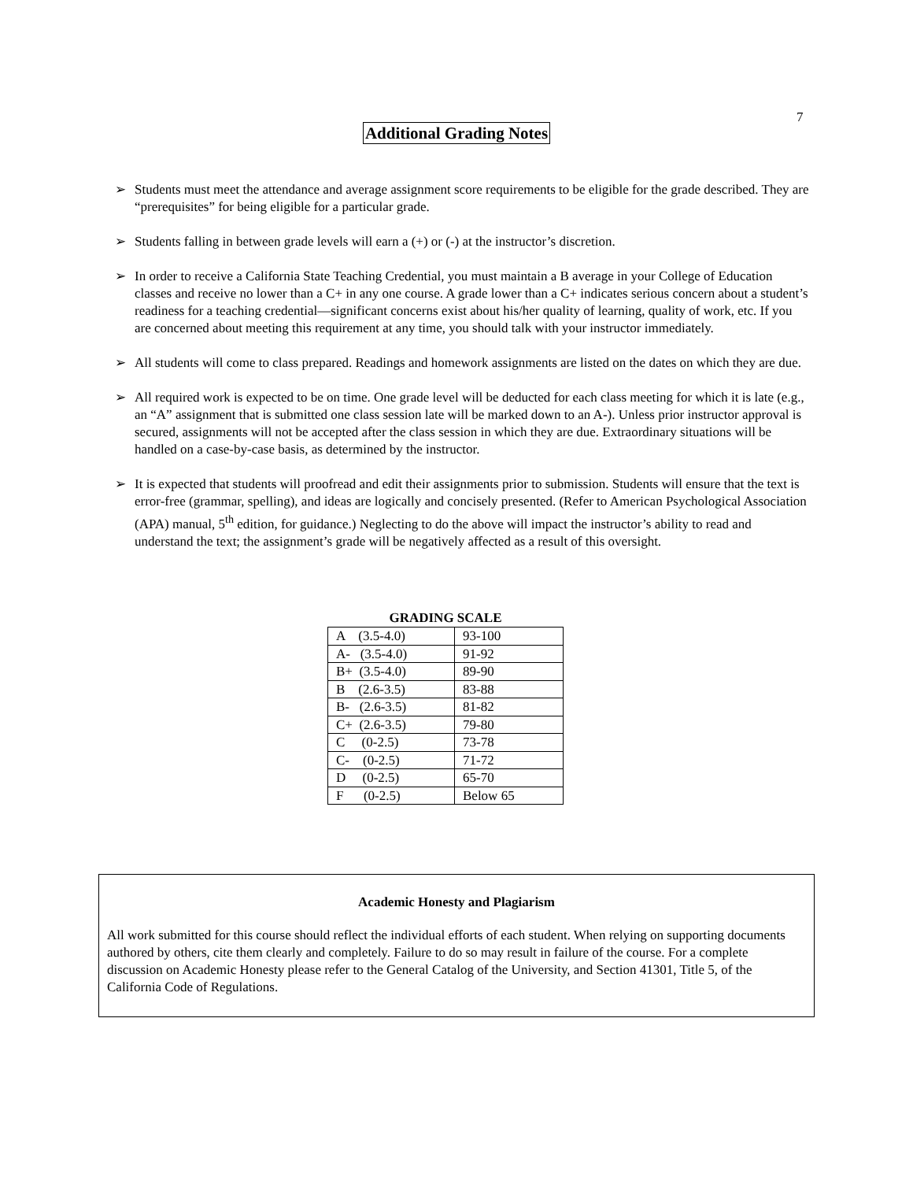7
Additional Grading Notes
➢ Students must meet the attendance and average assignment score requirements to be eligible for the grade described. They are “prerequisites” for being eligible for a particular grade.
➢ Students falling in between grade levels will earn a (+) or (-) at the instructor’s discretion.
➢ In order to receive a California State Teaching Credential, you must maintain a B average in your College of Education classes and receive no lower than a C+ in any one course. A grade lower than a C+ indicates serious concern about a student’s readiness for a teaching credential—significant concerns exist about his/her quality of learning, quality of work, etc. If you are concerned about meeting this requirement at any time, you should talk with your instructor immediately.
➢ All students will come to class prepared. Readings and homework assignments are listed on the dates on which they are due.
➢ All required work is expected to be on time. One grade level will be deducted for each class meeting for which it is late (e.g., an “A” assignment that is submitted one class session late will be marked down to an A-). Unless prior instructor approval is secured, assignments will not be accepted after the class session in which they are due. Extraordinary situations will be handled on a case-by-case basis, as determined by the instructor.
➢ It is expected that students will proofread and edit their assignments prior to submission. Students will ensure that the text is error-free (grammar, spelling), and ideas are logically and concisely presented. (Refer to American Psychological Association (APA) manual, 5<sup>th</sup> edition, for guidance.) Neglecting to do the above will impact the instructor’s ability to read and understand the text; the assignment’s grade will be negatively affected as a result of this oversight.
GRADING SCALE
| A (3.5-4.0) | 93-100 |
| A- (3.5-4.0) | 91-92 |
| B+ (3.5-4.0) | 89-90 |
| B (2.6-3.5) | 83-88 |
| B- (2.6-3.5) | 81-82 |
| C+ (2.6-3.5) | 79-80 |
| C (0-2.5) | 73-78 |
| C- (0-2.5) | 71-72 |
| D (0-2.5) | 65-70 |
| F (0-2.5) | Below 65 |
Academic Honesty and Plagiarism
All work submitted for this course should reflect the individual efforts of each student. When relying on supporting documents authored by others, cite them clearly and completely. Failure to do so may result in failure of the course. For a complete discussion on Academic Honesty please refer to the General Catalog of the University, and Section 41301, Title 5, of the California Code of Regulations.